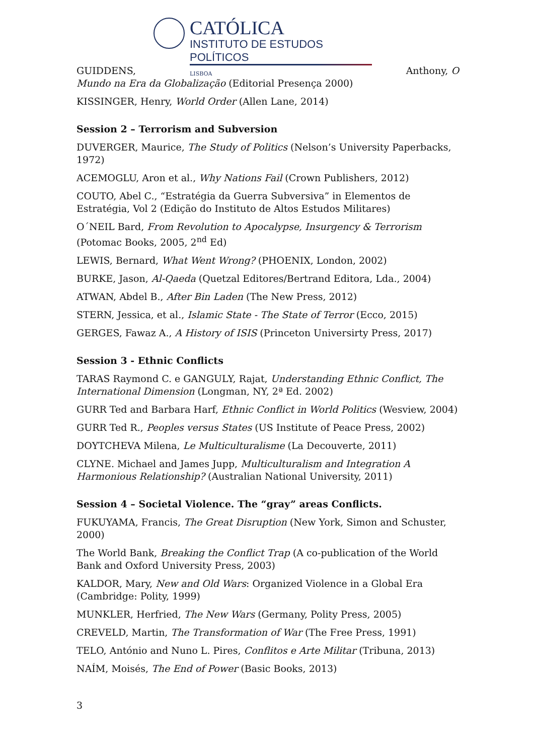CATÓLICA
INSTITUTO DE ESTUDOS POLÍTICOS
LISBOA
GUIDDENS, Anthony, O
Mundo na Era da Globalização (Editorial Presença 2000)
KISSINGER, Henry, World Order (Allen Lane, 2014)
Session 2 – Terrorism and Subversion
DUVERGER, Maurice, The Study of Politics (Nelson’s University Paperbacks, 1972)
ACEMOGLU, Aron et al., Why Nations Fail (Crown Publishers, 2012)
COUTO, Abel C., “Estratégia da Guerra Subversiva” in Elementos de Estratégia, Vol 2 (Edição do Instituto de Altos Estudos Militares)
O´NEIL Bard, From Revolution to Apocalypse, Insurgency & Terrorism (Potomac Books, 2005, 2<sup>nd</sup> Ed)
LEWIS, Bernard, What Went Wrong? (PHOENIX, London, 2002)
BURKE, Jason, Al-Qaeda (Quetzal Editores/Bertrand Editora, Lda., 2004)
ATWAN, Abdel B., After Bin Laden (The New Press, 2012)
STERN, Jessica, et al., Islamic State - The State of Terror (Ecco, 2015)
GERGES, Fawaz A., A History of ISIS (Princeton Universirty Press, 2017)
Session 3 - Ethnic Conflicts
TARAS Raymond C. e GANGULY, Rajat, Understanding Ethnic Conflict, The International Dimension (Longman, NY, 2ª Ed. 2002)
GURR Ted and Barbara Harf, Ethnic Conflict in World Politics (Wesview, 2004)
GURR Ted R., Peoples versus States (US Institute of Peace Press, 2002)
DOYTCHEVA Milena, Le Multiculturalisme (La Decouverte, 2011)
CLYNE. Michael and James Jupp, Multiculturalism and Integration A Harmonious Relationship? (Australian National University, 2011)
Session 4 – Societal Violence. The “gray” areas Conflicts.
FUKUYAMA, Francis, The Great Disruption (New York, Simon and Schuster, 2000)
The World Bank, Breaking the Conflict Trap (A co-publication of the World Bank and Oxford University Press, 2003)
KALDOR, Mary, New and Old Wars: Organized Violence in a Global Era (Cambridge: Polity, 1999)
MUNKLER, Herfried, The New Wars (Germany, Polity Press, 2005)
CREVELD, Martin, The Transformation of War (The Free Press, 1991)
TELO, António and Nuno L. Pires, Conflitos e Arte Militar (Tribuna, 2013)
NAÍM, Moisés, The End of Power (Basic Books, 2013)
3